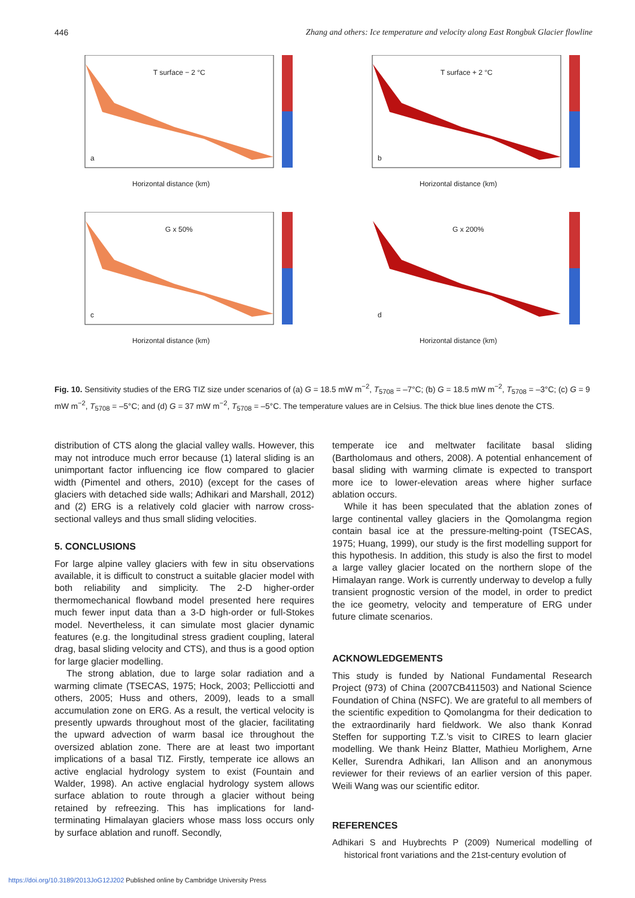446 Zhang and others: Ice temperature and velocity along East Rongbuk Glacier flowline
T surface − 2 °C
a
Horizontal distance (km)
T surface + 2 °C
b
Horizontal distance (km)
G x 50%
c
Horizontal distance (km)
G x 200%
d
Horizontal distance (km)
Fig. 10. Sensitivity studies of the ERG TIZ size under scenarios of (a) G = 18.5 mW m<sup>−2</sup>, T<sub>5708</sub> = –7°C; (b) G = 18.5 mW m<sup>−2</sup>, T<sub>5708</sub> = –3°C; (c) G = 9 mW m<sup>−2</sup>, T<sub>5708</sub> = –5°C; and (d) G = 37 mW m<sup>−2</sup>, T<sub>5708</sub> = –5°C. The temperature values are in Celsius. The thick blue lines denote the CTS.
distribution of CTS along the glacial valley walls. However, this may not introduce much error because (1) lateral sliding is an unimportant factor influencing ice flow compared to glacier width (Pimentel and others, 2010) (except for the cases of glaciers with detached side walls; Adhikari and Marshall, 2012) and (2) ERG is a relatively cold glacier with narrow cross-sectional valleys and thus small sliding velocities.
5. CONCLUSIONS
For large alpine valley glaciers with few in situ observations available, it is difficult to construct a suitable glacier model with both reliability and simplicity. The 2-D higher-order thermomechanical flowband model presented here requires much fewer input data than a 3-D high-order or full-Stokes model. Nevertheless, it can simulate most glacier dynamic features (e.g. the longitudinal stress gradient coupling, lateral drag, basal sliding velocity and CTS), and thus is a good option for large glacier modelling.
The strong ablation, due to large solar radiation and a warming climate (TSECAS, 1975; Hock, 2003; Pellicciotti and others, 2005; Huss and others, 2009), leads to a small accumulation zone on ERG. As a result, the vertical velocity is presently upwards throughout most of the glacier, facilitating the upward advection of warm basal ice throughout the oversized ablation zone. There are at least two important implications of a basal TIZ. Firstly, temperate ice allows an active englacial hydrology system to exist (Fountain and Walder, 1998). An active englacial hydrology system allows surface ablation to route through a glacier without being retained by refreezing. This has implications for land-terminating Himalayan glaciers whose mass loss occurs only by surface ablation and runoff. Secondly,
temperate ice and meltwater facilitate basal sliding (Bartholomaus and others, 2008). A potential enhancement of basal sliding with warming climate is expected to transport more ice to lower-elevation areas where higher surface ablation occurs.
While it has been speculated that the ablation zones of large continental valley glaciers in the Qomolangma region contain basal ice at the pressure-melting-point (TSECAS, 1975; Huang, 1999), our study is the first modelling support for this hypothesis. In addition, this study is also the first to model a large valley glacier located on the northern slope of the Himalayan range. Work is currently underway to develop a fully transient prognostic version of the model, in order to predict the ice geometry, velocity and temperature of ERG under future climate scenarios.
ACKNOWLEDGEMENTS
This study is funded by National Fundamental Research Project (973) of China (2007CB411503) and National Science Foundation of China (NSFC). We are grateful to all members of the scientific expedition to Qomolangma for their dedication to the extraordinarily hard fieldwork. We also thank Konrad Steffen for supporting T.Z.’s visit to CIRES to learn glacier modelling. We thank Heinz Blatter, Mathieu Morlighem, Arne Keller, Surendra Adhikari, Ian Allison and an anonymous reviewer for their reviews of an earlier version of this paper. Weili Wang was our scientific editor.
REFERENCES
Adhikari S and Huybrechts P (2009) Numerical modelling of historical front variations and the 21st-century evolution of
https://doi.org/10.3189/2013JoG12J202 Published online by Cambridge University Press